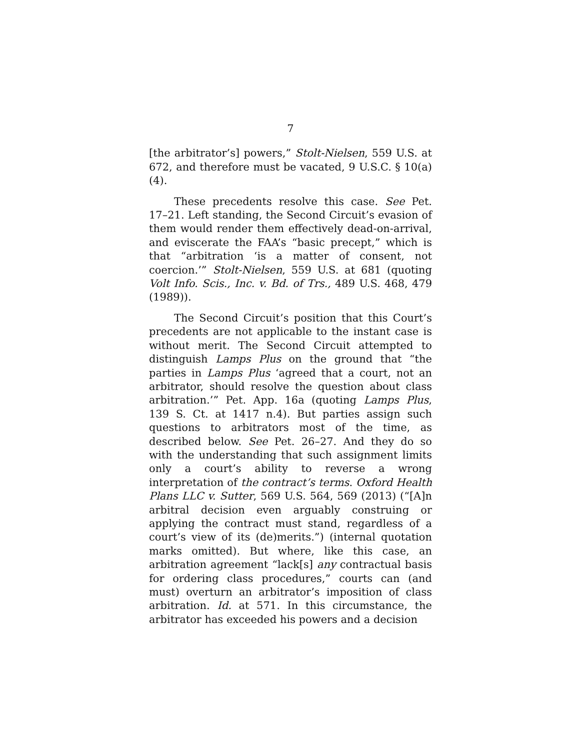7
[the arbitrator’s] powers,” Stolt-Nielsen, 559 U.S. at 672, and therefore must be vacated, 9 U.S.C. § 10(a)(4).
These precedents resolve this case. See Pet. 17–21. Left standing, the Second Circuit’s evasion of them would render them effectively dead-on-arrival, and eviscerate the FAA’s “basic precept,” which is that “arbitration ‘is a matter of consent, not coercion.’” Stolt-Nielsen, 559 U.S. at 681 (quoting Volt Info. Scis., Inc. v. Bd. of Trs., 489 U.S. 468, 479 (1989)).
The Second Circuit’s position that this Court’s precedents are not applicable to the instant case is without merit. The Second Circuit attempted to distinguish Lamps Plus on the ground that “the parties in Lamps Plus ‘agreed that a court, not an arbitrator, should resolve the question about class arbitration.’” Pet. App. 16a (quoting Lamps Plus, 139 S. Ct. at 1417 n.4). But parties assign such questions to arbitrators most of the time, as described below. See Pet. 26–27. And they do so with the understanding that such assignment limits only a court’s ability to reverse a wrong interpretation of the contract’s terms. Oxford Health Plans LLC v. Sutter, 569 U.S. 564, 569 (2013) (“[A]n arbitral decision even arguably construing or applying the contract must stand, regardless of a court’s view of its (de)merits.”) (internal quotation marks omitted). But where, like this case, an arbitration agreement “lack[s] any contractual basis for ordering class procedures,” courts can (and must) overturn an arbitrator’s imposition of class arbitration. Id. at 571. In this circumstance, the arbitrator has exceeded his powers and a decision